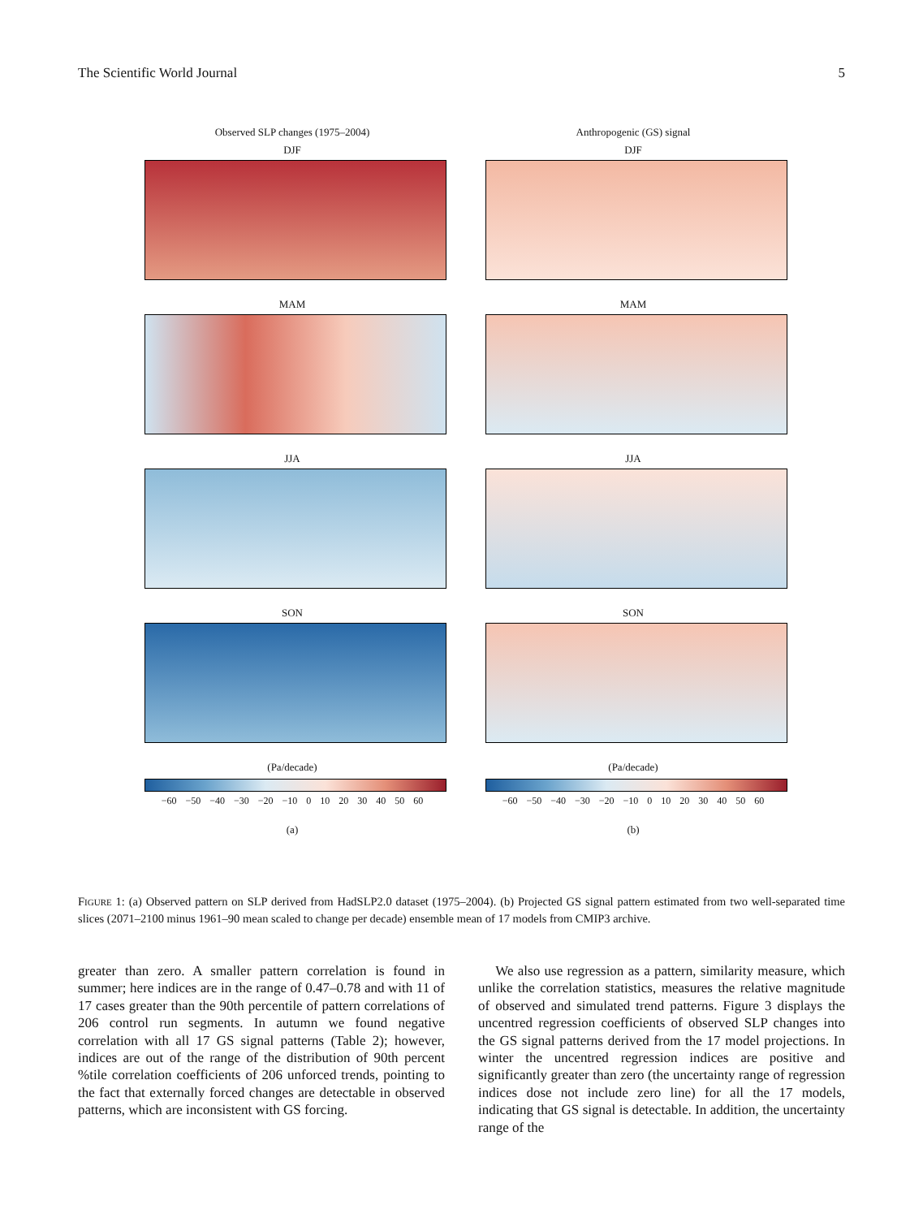The Scientific World Journal 5
Observed SLP changes (1975–2004)
DJF
MAM
JJA
SON
(Pa/decade)
−60 −50 −40 −30 −20 −10 0 10 20 30 40 50 60
(a)
Anthropogenic (GS) signal
DJF
MAM
JJA
SON
(Pa/decade)
−60 −50 −40 −30 −20 −10 0 10 20 30 40 50 60
(b)
FIGURE 1: (a) Observed pattern on SLP derived from HadSLP2.0 dataset (1975–2004). (b) Projected GS signal pattern estimated from two well-separated time slices (2071–2100 minus 1961–90 mean scaled to change per decade) ensemble mean of 17 models from CMIP3 archive.
greater than zero. A smaller pattern correlation is found in summer; here indices are in the range of 0.47–0.78 and with 11 of 17 cases greater than the 90th percentile of pattern correlations of 206 control run segments. In autumn we found negative correlation with all 17 GS signal patterns (Table 2); however, indices are out of the range of the distribution of 90th percent %tile correlation coefficients of 206 unforced trends, pointing to the fact that externally forced changes are detectable in observed patterns, which are inconsistent with GS forcing.
We also use regression as a pattern, similarity measure, which unlike the correlation statistics, measures the relative magnitude of observed and simulated trend patterns. Figure 3 displays the uncentred regression coefficients of observed SLP changes into the GS signal patterns derived from the 17 model projections. In winter the uncentred regression indices are positive and significantly greater than zero (the uncertainty range of regression indices dose not include zero line) for all the 17 models, indicating that GS signal is detectable. In addition, the uncertainty range of the